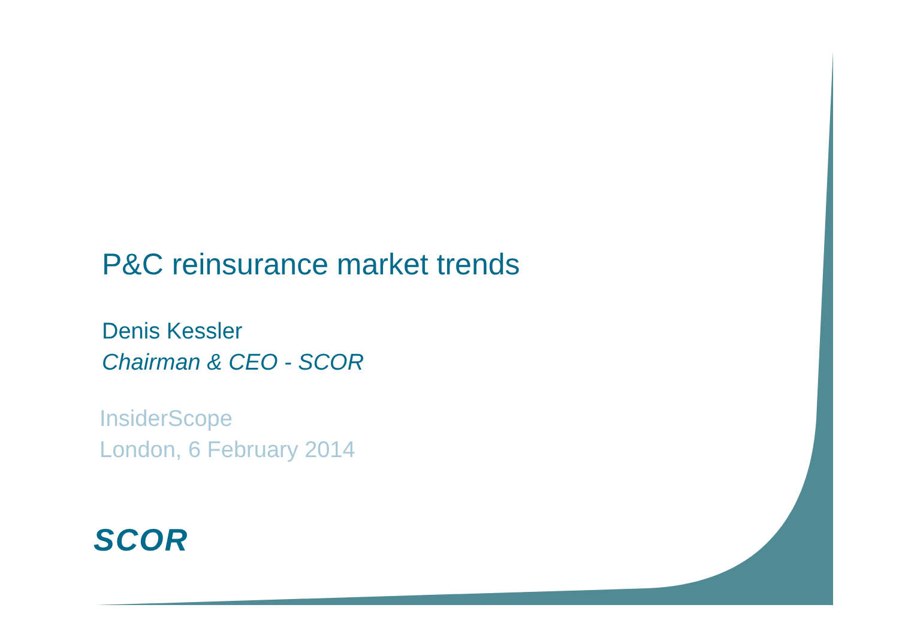P&C reinsurance market trends
Denis Kessler
Chairman & CEO - SCOR
InsiderScope
London, 6 February 2014
SCOR